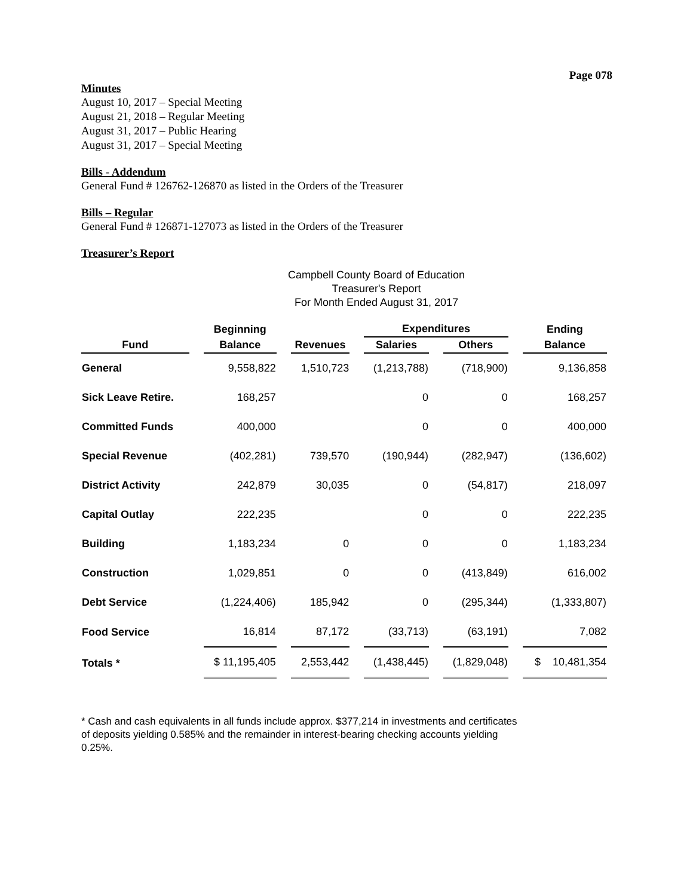Page 078
Minutes
August 10, 2017 – Special Meeting
August 21, 2018 – Regular Meeting
August 31, 2017 – Public Hearing
August 31, 2017 – Special Meeting
Bills - Addendum
General Fund # 126762-126870 as listed in the Orders of the Treasurer
Bills – Regular
General Fund # 126871-127073 as listed in the Orders of the Treasurer
Treasurer’s Report
Campbell County Board of Education
Treasurer's Report
For Month Ended August 31, 2017
| | Beginning | | Expenditures | | Ending |
| --- | --- | --- | --- | --- | --- |
| Fund | Balance | Revenues | Salaries | Others | Balance |
| General | 9,558,822 | 1,510,723 | (1,213,788) | (718,900) | 9,136,858 |
| Sick Leave Retire. | 168,257 | | 0 | 0 | 168,257 |
| Committed Funds | 400,000 | | 0 | 0 | 400,000 |
| Special Revenue | (402,281) | 739,570 | (190,944) | (282,947) | (136,602) |
| District Activity | 242,879 | 30,035 | 0 | (54,817) | 218,097 |
| Capital Outlay | 222,235 | | 0 | 0 | 222,235 |
| Building | 1,183,234 | 0 | 0 | 0 | 1,183,234 |
| Construction | 1,029,851 | 0 | 0 | (413,849) | 616,002 |
| Debt Service | (1,224,406) | 185,942 | 0 | (295,344) | (1,333,807) |
| Food Service | 16,814 | 87,172 | (33,713) | (63,191) | 7,082 |
| Totals * | $ 11,195,405 | 2,553,442 | (1,438,445) | (1,829,048) | $ 10,481,354 |
* Cash and cash equivalents in all funds include approx. $377,214 in investments and certificates of deposits yielding 0.585% and the remainder in interest-bearing checking accounts yielding 0.25%.